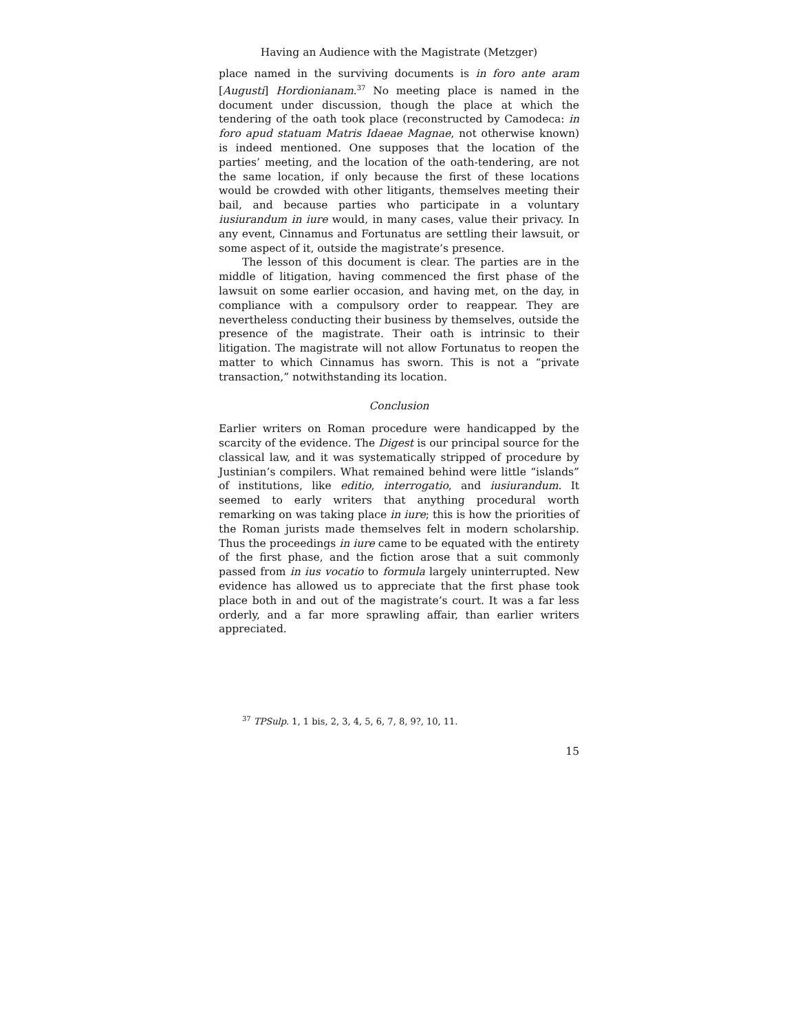Having an Audience with the Magistrate (Metzger)
place named in the surviving documents is in foro ante aram [Augusti] Hordionianam.<sup>37</sup> No meeting place is named in the document under discussion, though the place at which the tendering of the oath took place (reconstructed by Camodeca: in foro apud statuam Matris Idaeae Magnae, not otherwise known) is indeed mentioned. One supposes that the location of the parties’ meeting, and the location of the oath-tendering, are not the same location, if only because the first of these locations would be crowded with other litigants, themselves meeting their bail, and because parties who participate in a voluntary iusiurandum in iure would, in many cases, value their privacy. In any event, Cinnamus and Fortunatus are settling their lawsuit, or some aspect of it, outside the magistrate’s presence.
The lesson of this document is clear. The parties are in the middle of litigation, having commenced the first phase of the lawsuit on some earlier occasion, and having met, on the day, in compliance with a compulsory order to reappear. They are nevertheless conducting their business by themselves, outside the presence of the magistrate. Their oath is intrinsic to their litigation. The magistrate will not allow Fortunatus to reopen the matter to which Cinnamus has sworn. This is not a “private transaction,” notwithstanding its location.
Conclusion
Earlier writers on Roman procedure were handicapped by the scarcity of the evidence. The Digest is our principal source for the classical law, and it was systematically stripped of procedure by Justinian’s compilers. What remained behind were little “islands” of institutions, like editio, interrogatio, and iusiurandum. It seemed to early writers that anything procedural worth remarking on was taking place in iure; this is how the priorities of the Roman jurists made themselves felt in modern scholarship. Thus the proceedings in iure came to be equated with the entirety of the first phase, and the fiction arose that a suit commonly passed from in ius vocatio to formula largely uninterrupted. New evidence has allowed us to appreciate that the first phase took place both in and out of the magistrate’s court. It was a far less orderly, and a far more sprawling affair, than earlier writers appreciated.
<sup>37</sup> TPSulp. 1, 1 bis, 2, 3, 4, 5, 6, 7, 8, 9?, 10, 11.
15